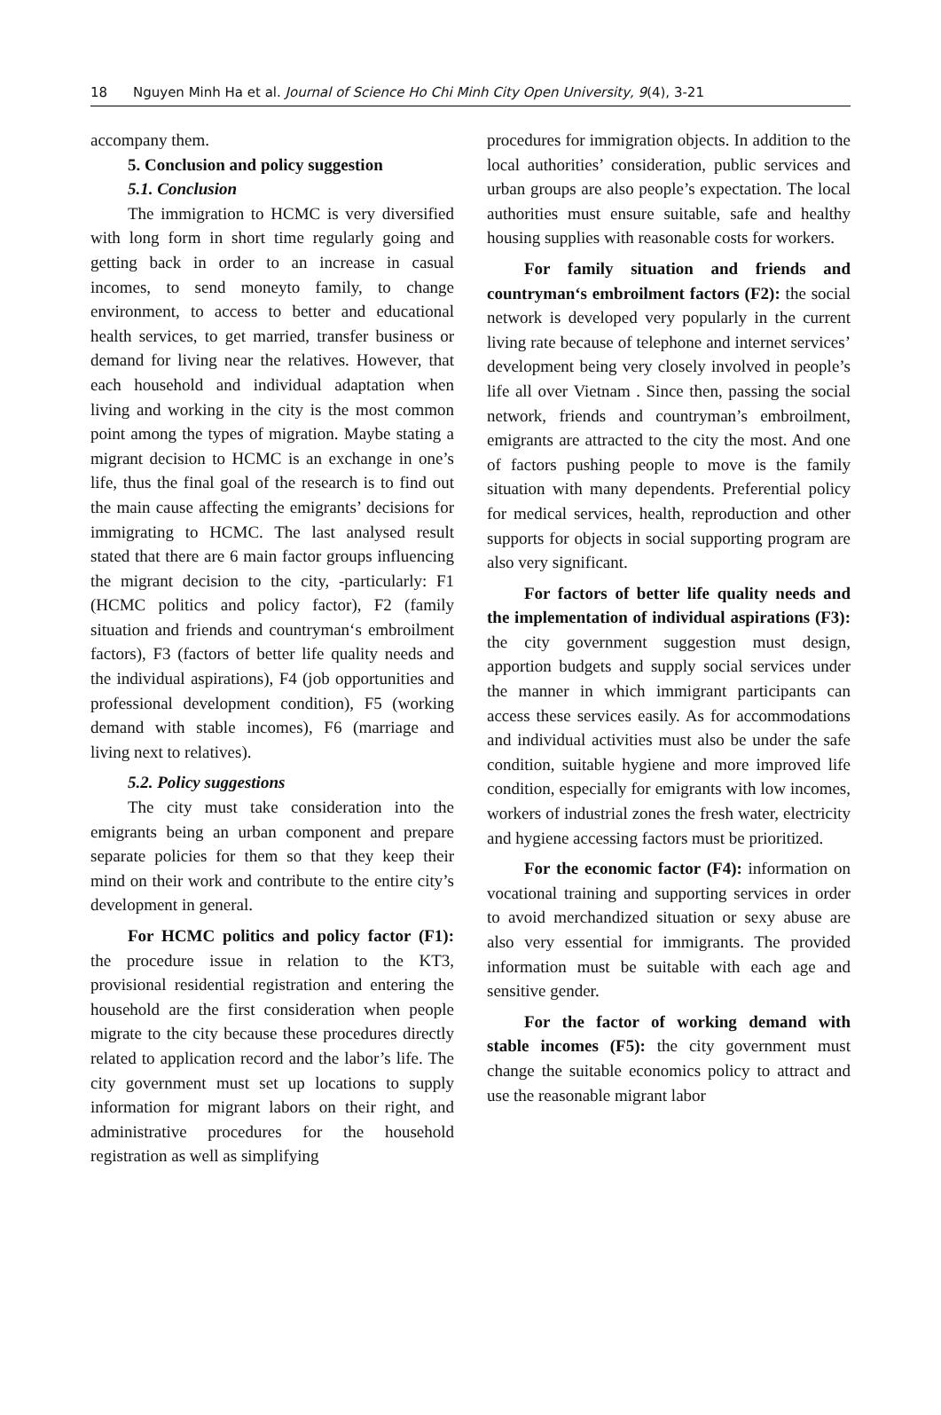18 Nguyen Minh Ha et al. Journal of Science Ho Chi Minh City Open University, 9(4), 3-21
accompany them.
5. Conclusion and policy suggestion
5.1. Conclusion
The immigration to HCMC is very diversified with long form in short time regularly going and getting back in order to an increase in casual incomes, to send moneyto family, to change environment, to access to better and educational health services, to get married, transfer business or demand for living near the relatives. However, that each household and individual adaptation when living and working in the city is the most common point among the types of migration. Maybe stating a migrant decision to HCMC is an exchange in one’s life, thus the final goal of the research is to find out the main cause affecting the emigrants’ decisions for immigrating to HCMC. The last analysed result stated that there are 6 main factor groups influencing the migrant decision to the city, -particularly: F1 (HCMC politics and policy factor), F2 (family situation and friends and countryman‘s embroilment factors), F3 (factors of better life quality needs and the individual aspirations), F4 (job opportunities and professional development condition), F5 (working demand with stable incomes), F6 (marriage and living next to relatives).
5.2. Policy suggestions
The city must take consideration into the emigrants being an urban component and prepare separate policies for them so that they keep their mind on their work and contribute to the entire city’s development in general.
For HCMC politics and policy factor (F1): the procedure issue in relation to the KT3, provisional residential registration and entering the household are the first consideration when people migrate to the city because these procedures directly related to application record and the labor’s life. The city government must set up locations to supply information for migrant labors on their right, and administrative procedures for the household registration as well as simplifying
procedures for immigration objects. In addition to the local authorities’ consideration, public services and urban groups are also people’s expectation. The local authorities must ensure suitable, safe and healthy housing supplies with reasonable costs for workers.
For family situation and friends and countryman‘s embroilment factors (F2): the social network is developed very popularly in the current living rate because of telephone and internet services’ development being very closely involved in people’s life all over Vietnam . Since then, passing the social network, friends and countryman’s embroilment, emigrants are attracted to the city the most. And one of factors pushing people to move is the family situation with many dependents. Preferential policy for medical services, health, reproduction and other supports for objects in social supporting program are also very significant.
For factors of better life quality needs and the implementation of individual aspirations (F3): the city government suggestion must design, apportion budgets and supply social services under the manner in which immigrant participants can access these services easily. As for accommodations and individual activities must also be under the safe condition, suitable hygiene and more improved life condition, especially for emigrants with low incomes, workers of industrial zones the fresh water, electricity and hygiene accessing factors must be prioritized.
For the economic factor (F4): information on vocational training and supporting services in order to avoid merchandized situation or sexy abuse are also very essential for immigrants. The provided information must be suitable with each age and sensitive gender.
For the factor of working demand with stable incomes (F5): the city government must change the suitable economics policy to attract and use the reasonable migrant labor